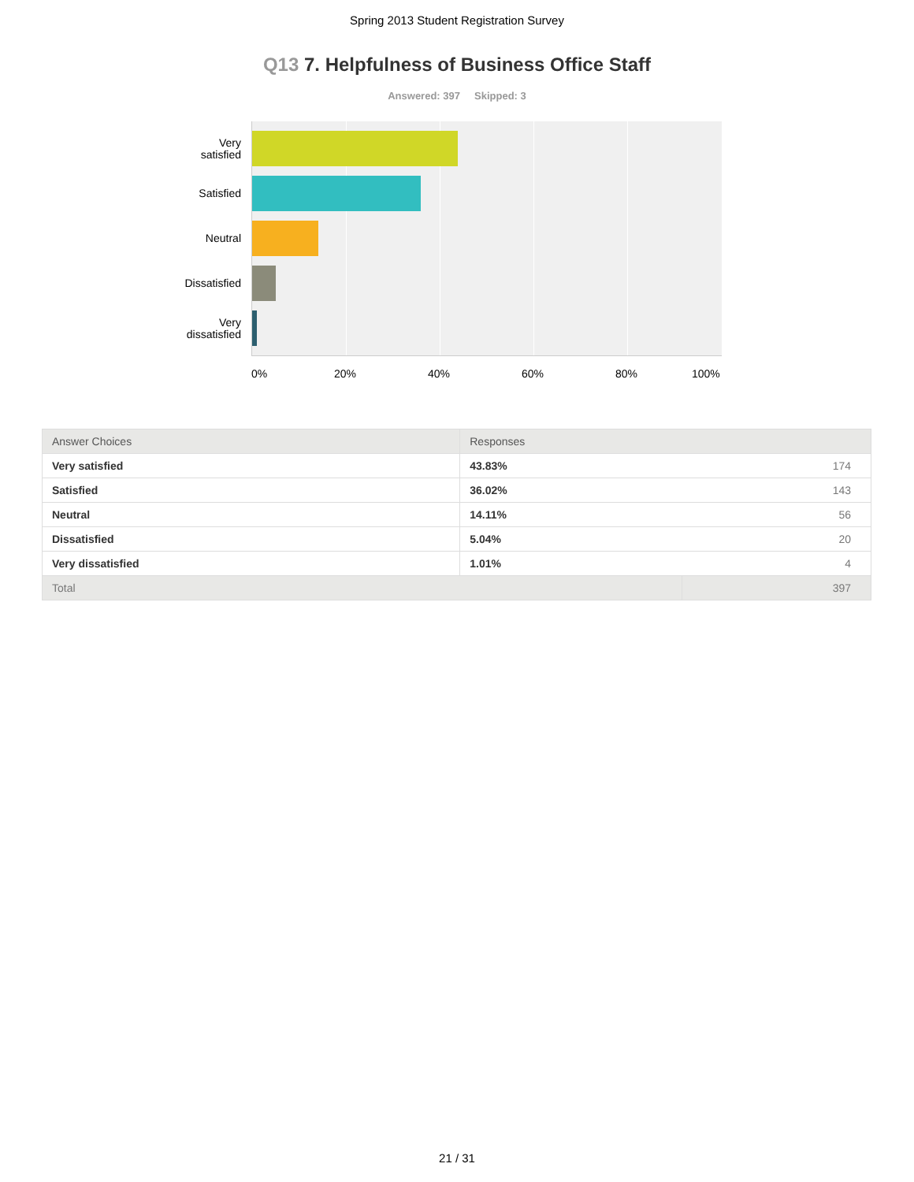Spring 2013 Student Registration Survey
Q13 7. Helpfulness of Business Office Staff
Answered: 397 Skipped: 3
Very
satisfied
Satisfied
Neutral
Dissatisfied
Very
dissatisfied
0% 20% 40% 60% 80% 100%
| Answer Choices | Responses | |
| --- | --- | --- |
| Very satisfied | 43.83% | 174 |
| Satisfied | 36.02% | 143 |
| Neutral | 14.11% | 56 |
| Dissatisfied | 5.04% | 20 |
| Very dissatisfied | 1.01% | 4 |
| Total | | 397 |
21 / 31